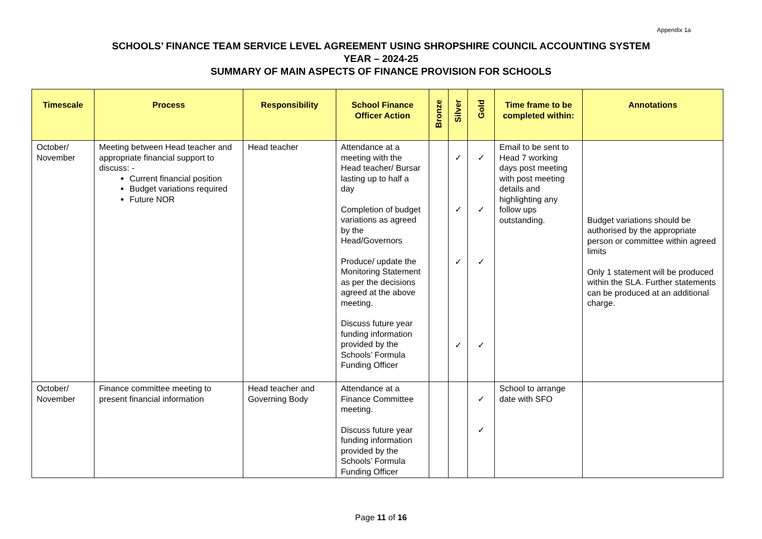Appendix 1a
SCHOOLS’ FINANCE TEAM SERVICE LEVEL AGREEMENT USING SHROPSHIRE COUNCIL ACCOUNTING SYSTEM
YEAR – 2024-25
SUMMARY OF MAIN ASPECTS OF FINANCE PROVISION FOR SCHOOLS
| Timescale | Process | Responsibility | School Finance Officer Action | Bronze | Silver | Gold | Time frame to be completed within: | Annotations |
| --- | --- | --- | --- | --- | --- | --- | --- | --- |
| October/ November | Meeting between Head teacher and appropriate financial support to discuss: - Current financial position Budget variations required Future NOR | Head teacher | Attendance at a meeting with the Head teacher/ Bursar lasting up to half a day Completion of budget variations as agreed by the Head/Governors Produce/ update the Monitoring Statement as per the decisions agreed at the above meeting. Discuss future year funding information provided by the Schools’ Formula Funding Officer | | ✓ ✓ ✓ ✓ | ✓ ✓ ✓ ✓ | Email to be sent to Head 7 working days post meeting with post meeting details and highlighting any follow ups outstanding. | Budget variations should be authorised by the appropriate person or committee within agreed limits Only 1 statement will be produced within the SLA. Further statements can be produced at an additional charge. |
| October/ November | Finance committee meeting to present financial information | Head teacher and Governing Body | Attendance at a Finance Committee meeting. Discuss future year funding information provided by the Schools’ Formula Funding Officer | | | ✓ ✓ | School to arrange date with SFO | |
Page 11 of 16